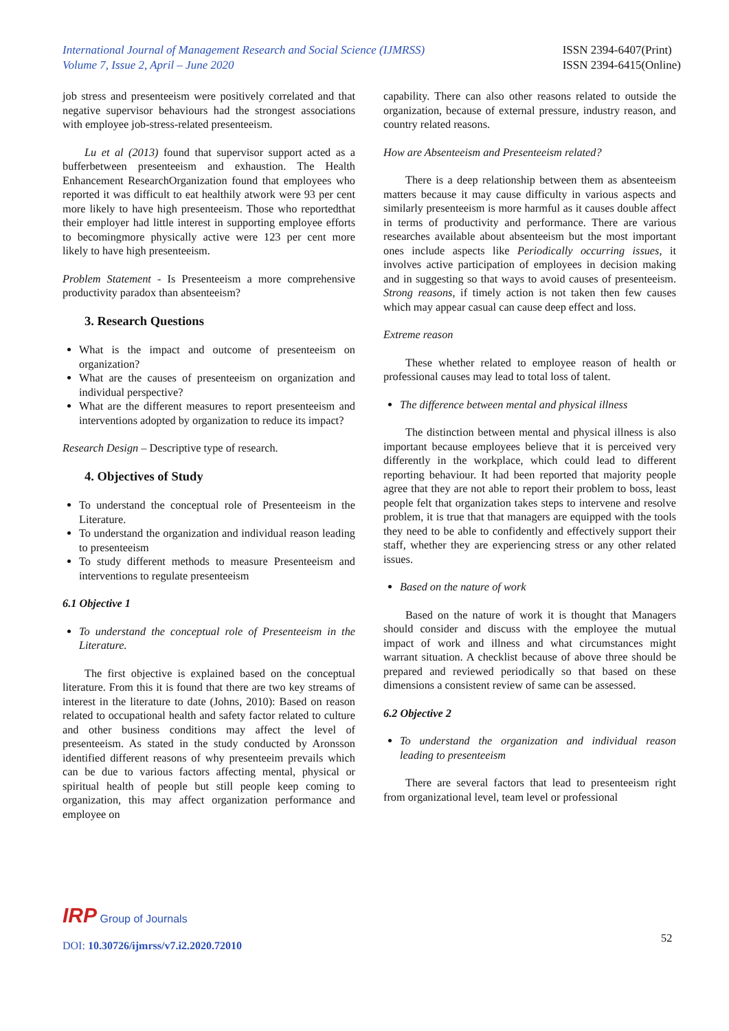International Journal of Management Research and Social Science (IJMRSS)
Volume 7, Issue 2, April – June 2020
ISSN 2394-6407(Print)
ISSN 2394-6415(Online)
job stress and presenteeism were positively correlated and that negative supervisor behaviours had the strongest associations with employee job-stress-related presenteeism.
Lu et al (2013) found that supervisor support acted as a bufferbetween presenteeism and exhaustion. The Health Enhancement ResearchOrganization found that employees who reported it was difficult to eat healthily atwork were 93 per cent more likely to have high presenteeism. Those who reportedthat their employer had little interest in supporting employee efforts to becomingmore physically active were 123 per cent more likely to have high presenteeism.
Problem Statement - Is Presenteeism a more comprehensive productivity paradox than absenteeism?
3. Research Questions
What is the impact and outcome of presenteeism on organization?
What are the causes of presenteeism on organization and individual perspective?
What are the different measures to report presenteeism and interventions adopted by organization to reduce its impact?
Research Design – Descriptive type of research.
4. Objectives of Study
To understand the conceptual role of Presenteeism in the Literature.
To understand the organization and individual reason leading to presenteeism
To study different methods to measure Presenteeism and interventions to regulate presenteeism
6.1 Objective 1
To understand the conceptual role of Presenteeism in the Literature.
The first objective is explained based on the conceptual literature. From this it is found that there are two key streams of interest in the literature to date (Johns, 2010): Based on reason related to occupational health and safety factor related to culture and other business conditions may affect the level of presenteeism. As stated in the study conducted by Aronsson identified different reasons of why presenteeim prevails which can be due to various factors affecting mental, physical or spiritual health of people but still people keep coming to organization, this may affect organization performance and employee on
capability. There can also other reasons related to outside the organization, because of external pressure, industry reason, and country related reasons.
How are Absenteeism and Presenteeism related?
There is a deep relationship between them as absenteeism matters because it may cause difficulty in various aspects and similarly presenteeism is more harmful as it causes double affect in terms of productivity and performance. There are various researches available about absenteeism but the most important ones include aspects like Periodically occurring issues, it involves active participation of employees in decision making and in suggesting so that ways to avoid causes of presenteeism. Strong reasons, if timely action is not taken then few causes which may appear casual can cause deep effect and loss.
Extreme reason
These whether related to employee reason of health or professional causes may lead to total loss of talent.
The difference between mental and physical illness
The distinction between mental and physical illness is also important because employees believe that it is perceived very differently in the workplace, which could lead to different reporting behaviour. It had been reported that majority people agree that they are not able to report their problem to boss, least people felt that organization takes steps to intervene and resolve problem, it is true that that managers are equipped with the tools they need to be able to confidently and effectively support their staff, whether they are experiencing stress or any other related issues.
Based on the nature of work
Based on the nature of work it is thought that Managers should consider and discuss with the employee the mutual impact of work and illness and what circumstances might warrant situation. A checklist because of above three should be prepared and reviewed periodically so that based on these dimensions a consistent review of same can be assessed.
6.2 Objective 2
To understand the organization and individual reason leading to presenteeism
There are several factors that lead to presenteeism right from organizational level, team level or professional
IRP Group of Journals
DOI: 10.30726/ijmrss/v7.i2.2020.72010
52